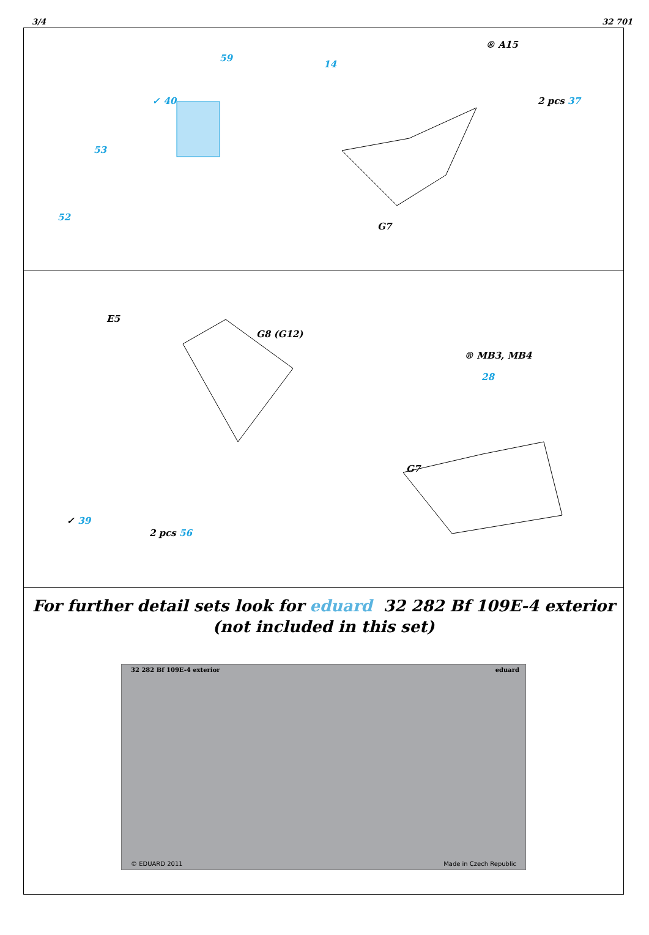3/4 32 701
59
✓ 40
53
52
14
® A15
2 pcs 37
G7
E5
G8 (G12)
✓ 39
2 pcs 56
® MB3, MB4
28
G7
For further detail sets look for eduard 32 282 Bf 109E-4 exterior
(not included in this set)
32 282 Bf 109E-4 exterior eduard
© EDUARD 2011 Made in Czech Republic